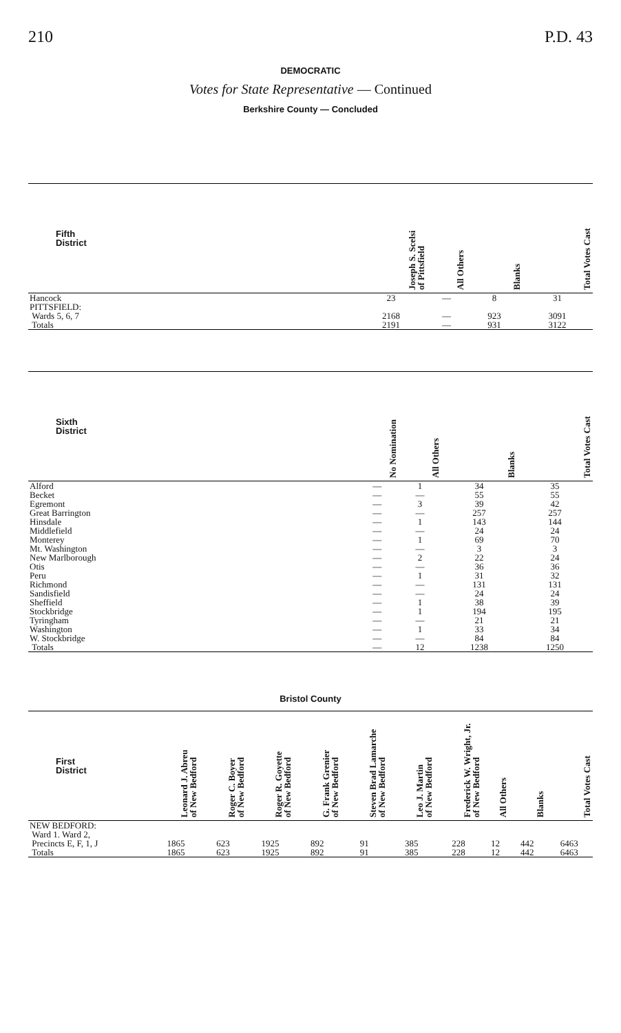210 P.D. 43
DEMOCRATIC
Votes for State Representative — Continued
Berkshire County — Concluded
| Fifth District | Joseph S. Scelsi of Pittsfield | All Others | Blanks | Total Votes Cast |
| --- | --- | --- | --- | --- |
| Hancock | 23 | — | 8 | 31 |
| PITTSFIELD: | | | | |
| Wards 5, 6, 7 | 2168 | — | 923 | 3091 |
| Totals | 2191 | — | 931 | 3122 |
| Sixth District | No Nomination | All Others | Blanks | Total Votes Cast |
| --- | --- | --- | --- | --- |
| Alford | — | 1 | 34 | 35 |
| Becket | — | — | 55 | 55 |
| Egremont | — | 3 | 39 | 42 |
| Great Barrington | — | — | 257 | 257 |
| Hinsdale | — | 1 | 143 | 144 |
| Middlefield | — | — | 24 | 24 |
| Monterey | — | 1 | 69 | 70 |
| Mt. Washington | — | — | 3 | 3 |
| New Marlborough | — | 2 | 22 | 24 |
| Otis | — | — | 36 | 36 |
| Peru | — | 1 | 31 | 32 |
| Richmond | — | — | 131 | 131 |
| Sandisfield | — | — | 24 | 24 |
| Sheffield | — | 1 | 38 | 39 |
| Stockbridge | — | 1 | 194 | 195 |
| Tyringham | — | — | 21 | 21 |
| Washington | — | 1 | 33 | 34 |
| W. Stockbridge | — | — | 84 | 84 |
| Totals | — | 12 | 1238 | 1250 |
Bristol County
| First District | Leonard J. Abreu of New Bedford | Roger C. Boyer of New Bedford | Roger R. Goyette of New Bedford | G. Frank Grenier of New Bedford | Steven Brad Lamarche of New Bedford | Leo J. Martin of New Bedford | Frederick W. Wright, Jr. of New Bedford | All Others | Blanks | Total Votes Cast |
| --- | --- | --- | --- | --- | --- | --- | --- | --- | --- | --- |
| NEW BEDFORD: | | | | | | | | | | |
| Ward 1. Ward 2, | | | | | | | | | | |
| Precincts E, F, 1, J | 1865 | 623 | 1925 | 892 | 91 | 385 | 228 | 12 | 442 | 6463 |
| Totals | 1865 | 623 | 1925 | 892 | 91 | 385 | 228 | 12 | 442 | 6463 |